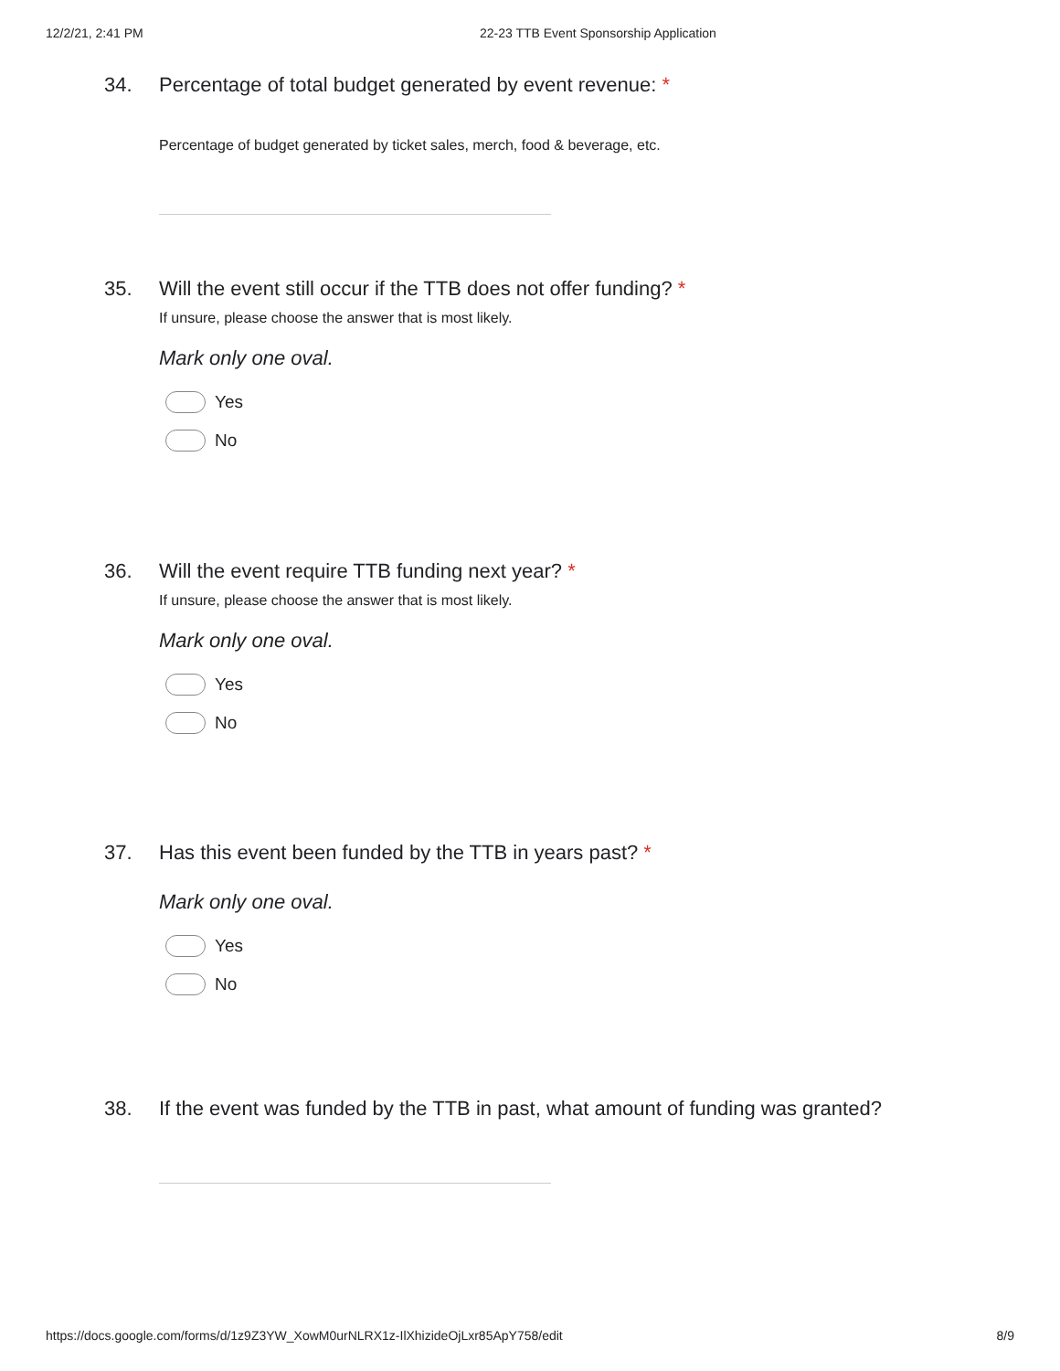12/2/21, 2:41 PM 22-23 TTB Event Sponsorship Application
34. Percentage of total budget generated by event revenue: *
Percentage of budget generated by ticket sales, merch, food & beverage, etc.
35. Will the event still occur if the TTB does not offer funding? *
If unsure, please choose the answer that is most likely.
Mark only one oval.
Yes
No
36. Will the event require TTB funding next year? *
If unsure, please choose the answer that is most likely.
Mark only one oval.
Yes
No
37. Has this event been funded by the TTB in years past? *
Mark only one oval.
Yes
No
38. If the event was funded by the TTB in past, what amount of funding was granted?
https://docs.google.com/forms/d/1z9Z3YW_XowM0urNLRX1z-IlXhizideOjLxr85ApY758/edit 8/9